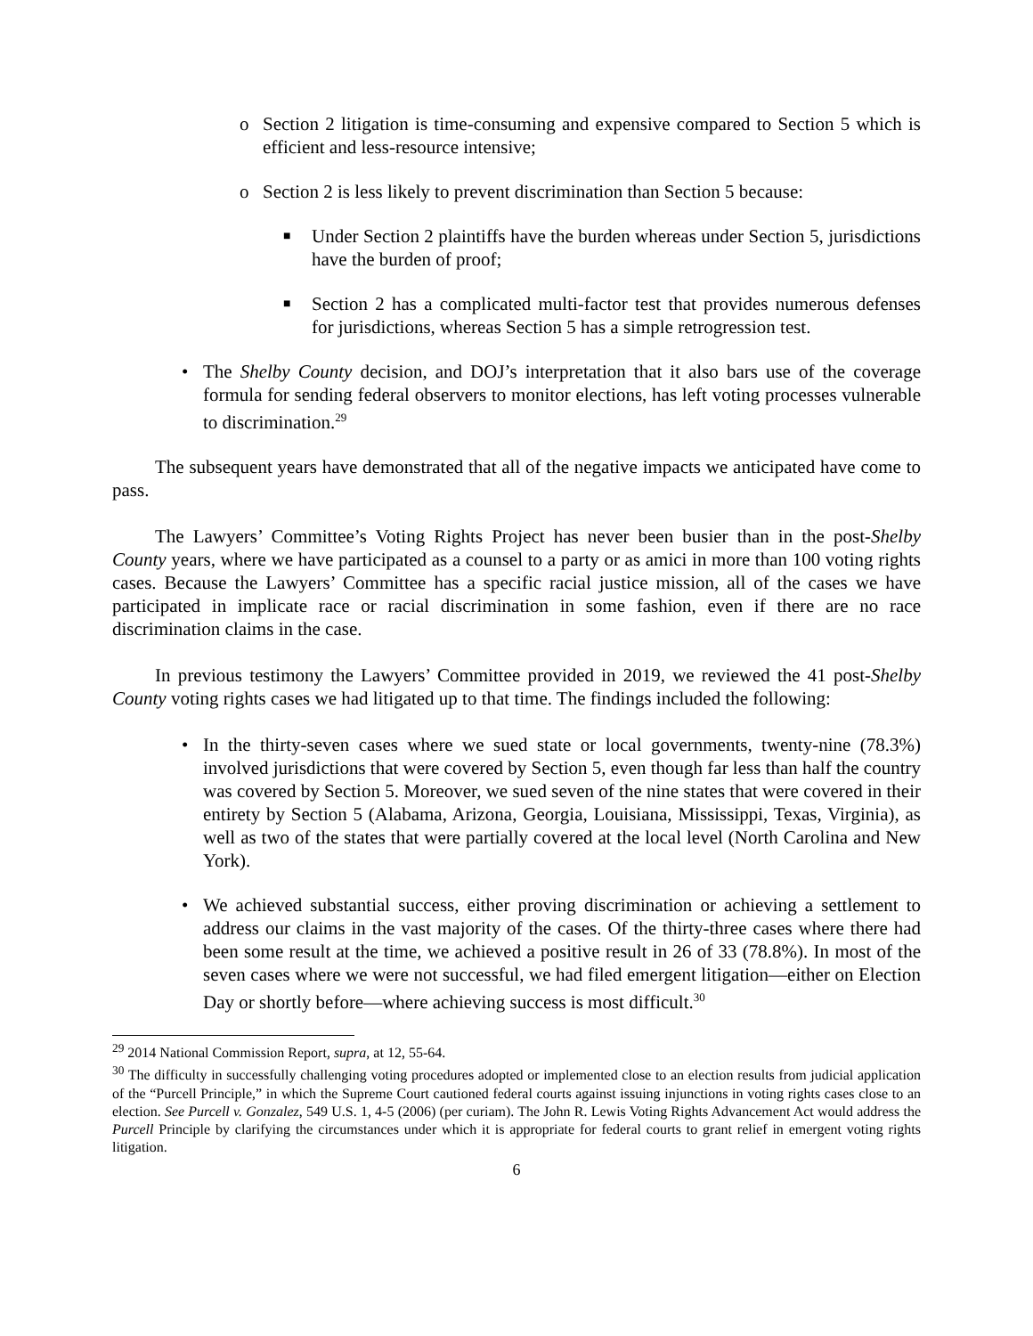o Section 2 litigation is time-consuming and expensive compared to Section 5 which is efficient and less-resource intensive;
o Section 2 is less likely to prevent discrimination than Section 5 because:
■ Under Section 2 plaintiffs have the burden whereas under Section 5, jurisdictions have the burden of proof;
■ Section 2 has a complicated multi-factor test that provides numerous defenses for jurisdictions, whereas Section 5 has a simple retrogression test.
• The Shelby County decision, and DOJ’s interpretation that it also bars use of the coverage formula for sending federal observers to monitor elections, has left voting processes vulnerable to discrimination.<sup>29</sup>
The subsequent years have demonstrated that all of the negative impacts we anticipated have come to pass.
The Lawyers’ Committee’s Voting Rights Project has never been busier than in the post-Shelby County years, where we have participated as a counsel to a party or as amici in more than 100 voting rights cases. Because the Lawyers’ Committee has a specific racial justice mission, all of the cases we have participated in implicate race or racial discrimination in some fashion, even if there are no race discrimination claims in the case.
In previous testimony the Lawyers’ Committee provided in 2019, we reviewed the 41 post-Shelby County voting rights cases we had litigated up to that time. The findings included the following:
• In the thirty-seven cases where we sued state or local governments, twenty-nine (78.3%) involved jurisdictions that were covered by Section 5, even though far less than half the country was covered by Section 5. Moreover, we sued seven of the nine states that were covered in their entirety by Section 5 (Alabama, Arizona, Georgia, Louisiana, Mississippi, Texas, Virginia), as well as two of the states that were partially covered at the local level (North Carolina and New York).
• We achieved substantial success, either proving discrimination or achieving a settlement to address our claims in the vast majority of the cases. Of the thirty-three cases where there had been some result at the time, we achieved a positive result in 26 of 33 (78.8%). In most of the seven cases where we were not successful, we had filed emergent litigation—either on Election Day or shortly before—where achieving success is most difficult.<sup>30</sup>
<sup>29</sup> 2014 National Commission Report, supra, at 12, 55-64.
<sup>30</sup> The difficulty in successfully challenging voting procedures adopted or implemented close to an election results from judicial application of the “Purcell Principle,” in which the Supreme Court cautioned federal courts against issuing injunctions in voting rights cases close to an election. See Purcell v. Gonzalez, 549 U.S. 1, 4-5 (2006) (per curiam). The John R. Lewis Voting Rights Advancement Act would address the Purcell Principle by clarifying the circumstances under which it is appropriate for federal courts to grant relief in emergent voting rights litigation.
6